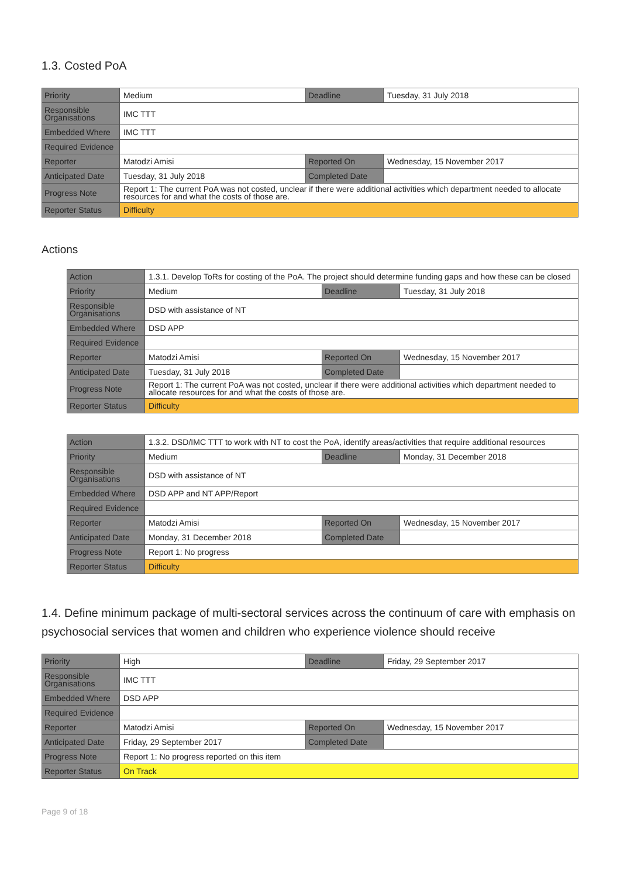1.3. Costed PoA
| Priority | Medium | Deadline | Tuesday, 31 July 2018 |
| Responsible Organisations | IMC TTT | | |
| Embedded Where | IMC TTT | | |
| Required Evidence | | | |
| Reporter | Matodzi Amisi | Reported On | Wednesday, 15 November 2017 |
| Anticipated Date | Tuesday, 31 July 2018 | Completed Date | |
| Progress Note | Report 1: The current PoA was not costed, unclear if there were additional activities which department needed to allocate resources for and what the costs of those are. | | |
| Reporter Status | Difficulty | | |
Actions
| Action | 1.3.1. Develop ToRs for costing of the PoA. The project should determine funding gaps and how these can be closed | | |
| Priority | Medium | Deadline | Tuesday, 31 July 2018 |
| Responsible Organisations | DSD with assistance of NT | | |
| Embedded Where | DSD APP | | |
| Required Evidence | | | |
| Reporter | Matodzi Amisi | Reported On | Wednesday, 15 November 2017 |
| Anticipated Date | Tuesday, 31 July 2018 | Completed Date | |
| Progress Note | Report 1: The current PoA was not costed, unclear if there were additional activities which department needed to allocate resources for and what the costs of those are. | | |
| Reporter Status | Difficulty | | |
| Action | 1.3.2. DSD/IMC TTT to work with NT to cost the PoA, identify areas/activities that require additional resources | | |
| Priority | Medium | Deadline | Monday, 31 December 2018 |
| Responsible Organisations | DSD with assistance of NT | | |
| Embedded Where | DSD APP and NT APP/Report | | |
| Required Evidence | | | |
| Reporter | Matodzi Amisi | Reported On | Wednesday, 15 November 2017 |
| Anticipated Date | Monday, 31 December 2018 | Completed Date | |
| Progress Note | Report 1: No progress | | |
| Reporter Status | Difficulty | | |
1.4. Define minimum package of multi-sectoral services across the continuum of care with emphasis on psychosocial services that women and children who experience violence should receive
| Priority | High | Deadline | Friday, 29 September 2017 |
| Responsible Organisations | IMC TTT | | |
| Embedded Where | DSD APP | | |
| Required Evidence | | | |
| Reporter | Matodzi Amisi | Reported On | Wednesday, 15 November 2017 |
| Anticipated Date | Friday, 29 September 2017 | Completed Date | |
| Progress Note | Report 1: No progress reported on this item | | |
| Reporter Status | On Track | | |
Page 9 of 18